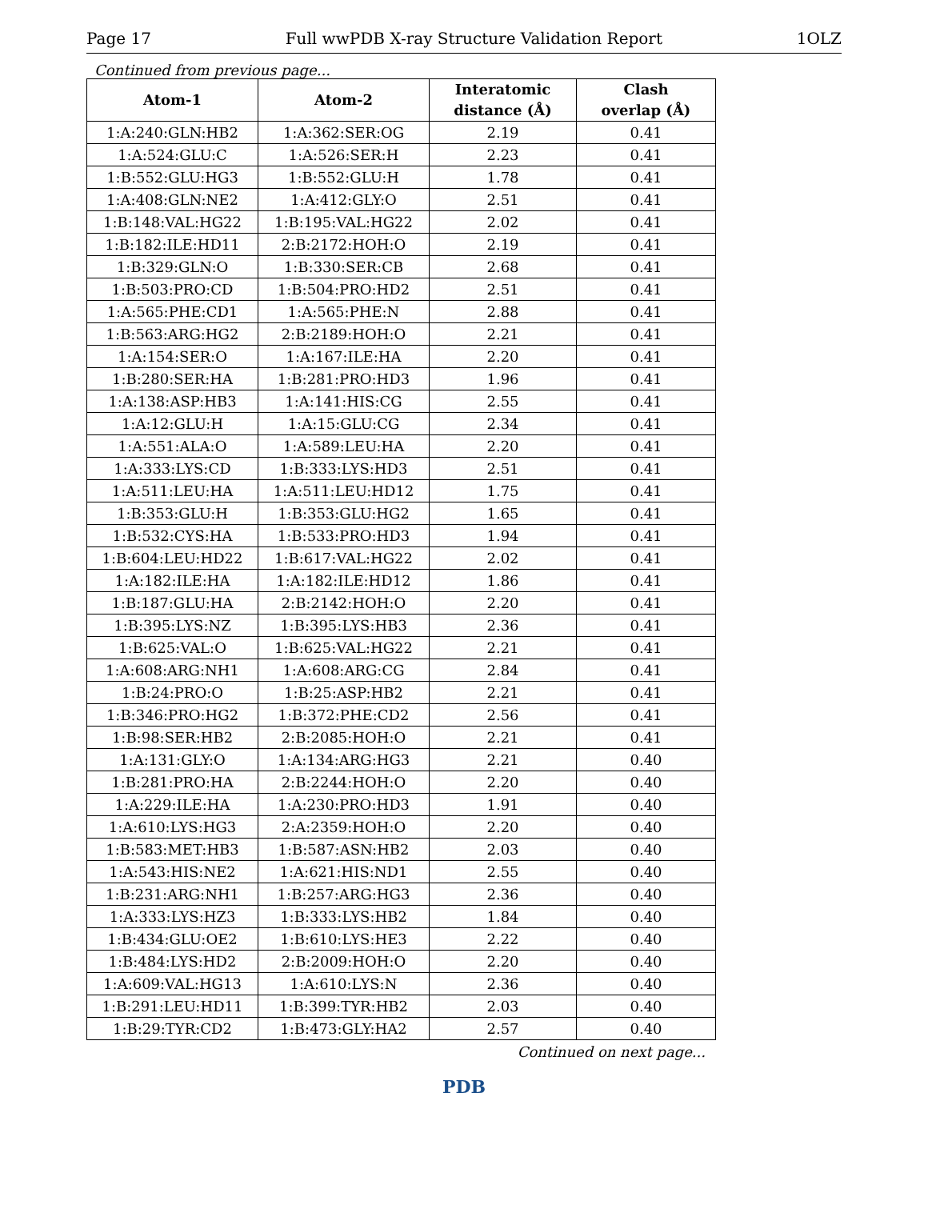Page 17 Full wwPDB X-ray Structure Validation Report 1OLZ
Continued from previous page...
| Atom-1 | Atom-2 | Interatomic distance (Å) | Clash overlap (Å) |
| --- | --- | --- | --- |
| 1:A:240:GLN:HB2 | 1:A:362:SER:OG | 2.19 | 0.41 |
| 1:A:524:GLU:C | 1:A:526:SER:H | 2.23 | 0.41 |
| 1:B:552:GLU:HG3 | 1:B:552:GLU:H | 1.78 | 0.41 |
| 1:A:408:GLN:NE2 | 1:A:412:GLY:O | 2.51 | 0.41 |
| 1:B:148:VAL:HG22 | 1:B:195:VAL:HG22 | 2.02 | 0.41 |
| 1:B:182:ILE:HD11 | 2:B:2172:HOH:O | 2.19 | 0.41 |
| 1:B:329:GLN:O | 1:B:330:SER:CB | 2.68 | 0.41 |
| 1:B:503:PRO:CD | 1:B:504:PRO:HD2 | 2.51 | 0.41 |
| 1:A:565:PHE:CD1 | 1:A:565:PHE:N | 2.88 | 0.41 |
| 1:B:563:ARG:HG2 | 2:B:2189:HOH:O | 2.21 | 0.41 |
| 1:A:154:SER:O | 1:A:167:ILE:HA | 2.20 | 0.41 |
| 1:B:280:SER:HA | 1:B:281:PRO:HD3 | 1.96 | 0.41 |
| 1:A:138:ASP:HB3 | 1:A:141:HIS:CG | 2.55 | 0.41 |
| 1:A:12:GLU:H | 1:A:15:GLU:CG | 2.34 | 0.41 |
| 1:A:551:ALA:O | 1:A:589:LEU:HA | 2.20 | 0.41 |
| 1:A:333:LYS:CD | 1:B:333:LYS:HD3 | 2.51 | 0.41 |
| 1:A:511:LEU:HA | 1:A:511:LEU:HD12 | 1.75 | 0.41 |
| 1:B:353:GLU:H | 1:B:353:GLU:HG2 | 1.65 | 0.41 |
| 1:B:532:CYS:HA | 1:B:533:PRO:HD3 | 1.94 | 0.41 |
| 1:B:604:LEU:HD22 | 1:B:617:VAL:HG22 | 2.02 | 0.41 |
| 1:A:182:ILE:HA | 1:A:182:ILE:HD12 | 1.86 | 0.41 |
| 1:B:187:GLU:HA | 2:B:2142:HOH:O | 2.20 | 0.41 |
| 1:B:395:LYS:NZ | 1:B:395:LYS:HB3 | 2.36 | 0.41 |
| 1:B:625:VAL:O | 1:B:625:VAL:HG22 | 2.21 | 0.41 |
| 1:A:608:ARG:NH1 | 1:A:608:ARG:CG | 2.84 | 0.41 |
| 1:B:24:PRO:O | 1:B:25:ASP:HB2 | 2.21 | 0.41 |
| 1:B:346:PRO:HG2 | 1:B:372:PHE:CD2 | 2.56 | 0.41 |
| 1:B:98:SER:HB2 | 2:B:2085:HOH:O | 2.21 | 0.41 |
| 1:A:131:GLY:O | 1:A:134:ARG:HG3 | 2.21 | 0.40 |
| 1:B:281:PRO:HA | 2:B:2244:HOH:O | 2.20 | 0.40 |
| 1:A:229:ILE:HA | 1:A:230:PRO:HD3 | 1.91 | 0.40 |
| 1:A:610:LYS:HG3 | 2:A:2359:HOH:O | 2.20 | 0.40 |
| 1:B:583:MET:HB3 | 1:B:587:ASN:HB2 | 2.03 | 0.40 |
| 1:A:543:HIS:NE2 | 1:A:621:HIS:ND1 | 2.55 | 0.40 |
| 1:B:231:ARG:NH1 | 1:B:257:ARG:HG3 | 2.36 | 0.40 |
| 1:A:333:LYS:HZ3 | 1:B:333:LYS:HB2 | 1.84 | 0.40 |
| 1:B:434:GLU:OE2 | 1:B:610:LYS:HE3 | 2.22 | 0.40 |
| 1:B:484:LYS:HD2 | 2:B:2009:HOH:O | 2.20 | 0.40 |
| 1:A:609:VAL:HG13 | 1:A:610:LYS:N | 2.36 | 0.40 |
| 1:B:291:LEU:HD11 | 1:B:399:TYR:HB2 | 2.03 | 0.40 |
| 1:B:29:TYR:CD2 | 1:B:473:GLY:HA2 | 2.57 | 0.40 |
Continued on next page...
PDB